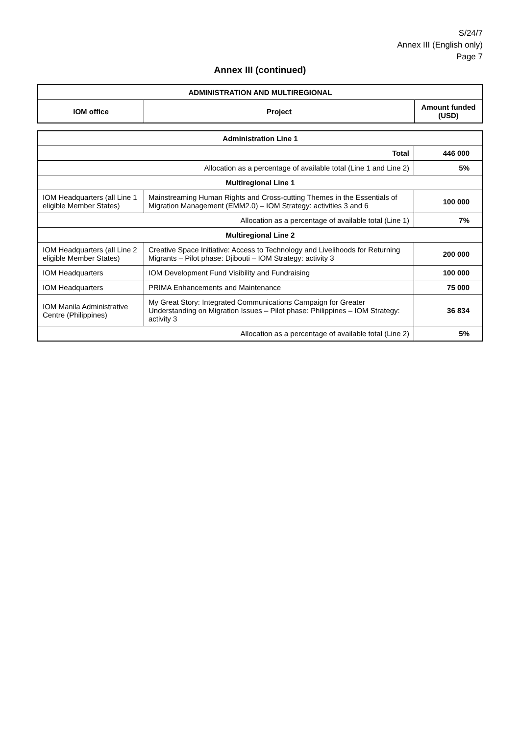S/24/7
Annex III (English only)
Page 7
Annex III (continued)
| ADMINISTRATION AND MULTIREGIONAL | | |
| --- | --- | --- |
| IOM office | Project | Amount funded (USD) |
| Administration Line 1 | | |
| Total | | 446 000 |
| Allocation as a percentage of available total (Line 1 and Line 2) | | 5% |
| Multiregional Line 1 | | |
| IOM Headquarters (all Line 1 eligible Member States) | Mainstreaming Human Rights and Cross-cutting Themes in the Essentials of Migration Management (EMM2.0) – IOM Strategy: activities 3 and 6 | 100 000 |
| Allocation as a percentage of available total (Line 1) | | 7% |
| Multiregional Line 2 | | |
| IOM Headquarters (all Line 2 eligible Member States) | Creative Space Initiative: Access to Technology and Livelihoods for Returning Migrants – Pilot phase: Djibouti – IOM Strategy: activity 3 | 200 000 |
| IOM Headquarters | IOM Development Fund Visibility and Fundraising | 100 000 |
| IOM Headquarters | PRIMA Enhancements and Maintenance | 75 000 |
| IOM Manila Administrative Centre (Philippines) | My Great Story: Integrated Communications Campaign for Greater Understanding on Migration Issues – Pilot phase: Philippines – IOM Strategy: activity 3 | 36 834 |
| Allocation as a percentage of available total (Line 2) | | 5% |